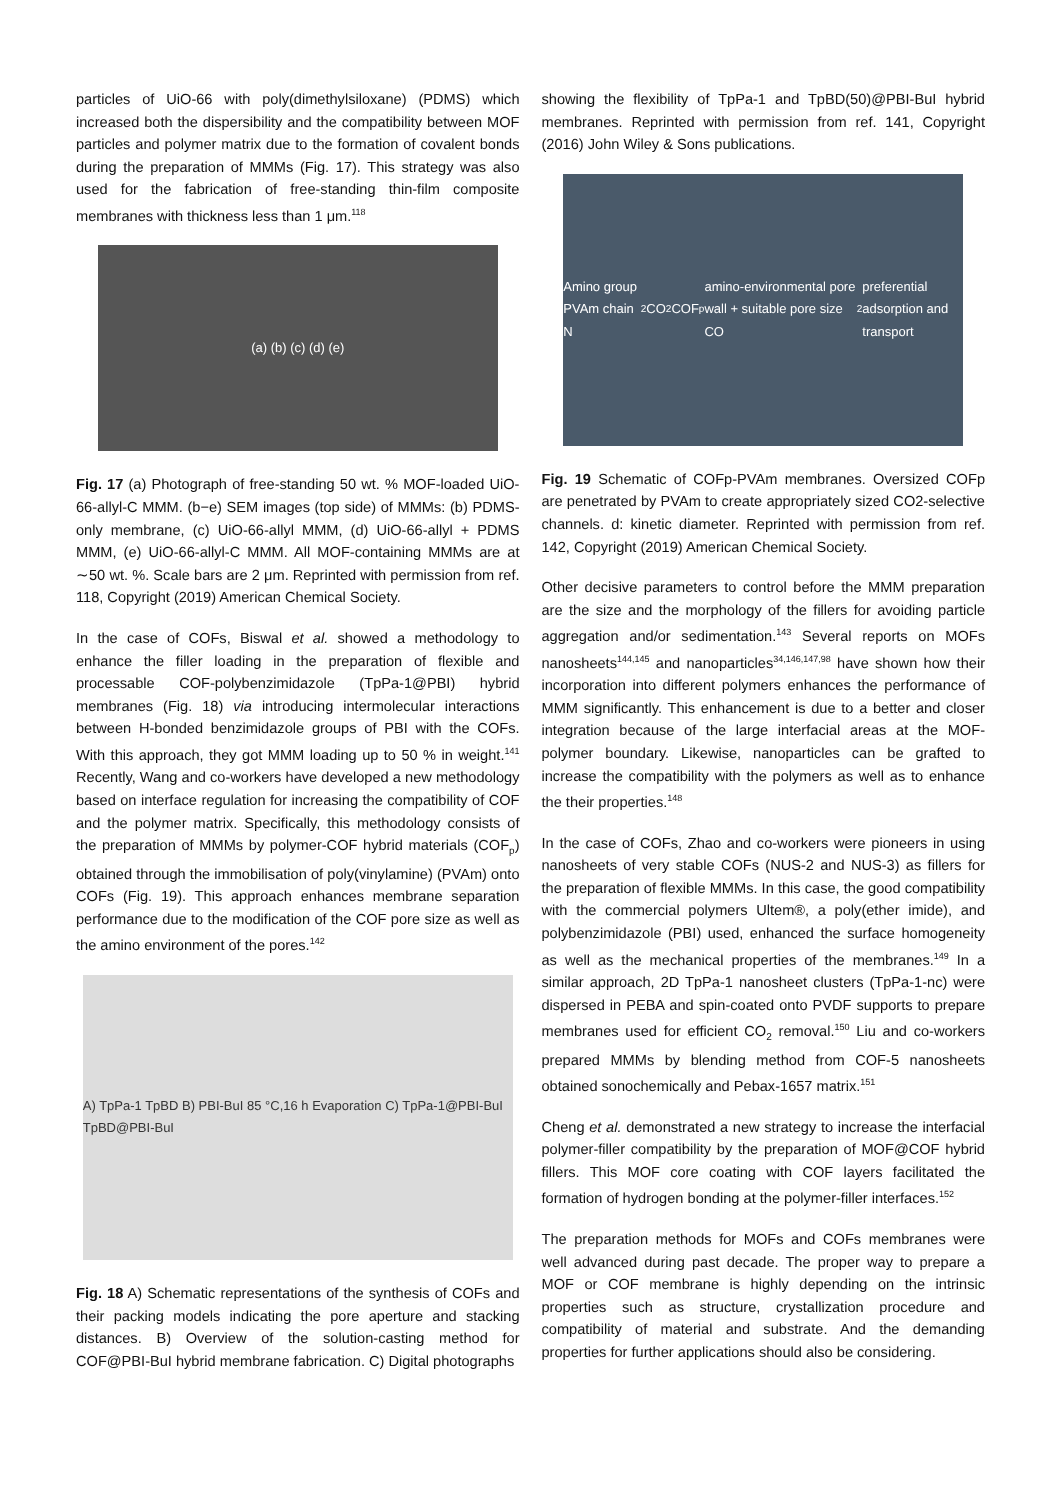particles of UiO-66 with poly(dimethylsiloxane) (PDMS) which increased both the dispersibility and the compatibility between MOF particles and polymer matrix due to the formation of covalent bonds during the preparation of MMMs (Fig. 17). This strategy was also used for the fabrication of free-standing thin-film composite membranes with thickness less than 1 μm.<sup>118</sup>
(a) (b) (c) (d) (e)
Fig. 17 (a) Photograph of free-standing 50 wt. % MOF-loaded UiO-66-allyl-C MMM. (b−e) SEM images (top side) of MMMs: (b) PDMS-only membrane, (c) UiO-66-allyl MMM, (d) UiO-66-allyl + PDMS MMM, (e) UiO-66-allyl-C MMM. All MOF-containing MMMs are at ∼50 wt. %. Scale bars are 2 μm. Reprinted with permission from ref. 118, Copyright (2019) American Chemical Society.
In the case of COFs, Biswal et al. showed a methodology to enhance the filler loading in the preparation of flexible and processable COF-polybenzimidazole (TpPa-1@PBI) hybrid membranes (Fig. 18) via introducing intermolecular interactions between H-bonded benzimidazole groups of PBI with the COFs. With this approach, they got MMM loading up to 50 % in weight.<sup>141</sup> Recently, Wang and co-workers have developed a new methodology based on interface regulation for increasing the compatibility of COF and the polymer matrix. Specifically, this methodology consists of the preparation of MMMs by polymer-COF hybrid materials (COF<sub>p</sub>) obtained through the immobilisation of poly(vinylamine) (PVAm) onto COFs (Fig. 19). This approach enhances membrane separation performance due to the modification of the COF pore size as well as the amino environment of the pores.<sup>142</sup>
A) TpPa-1 TpBD B) PBI-BuI 85 °C,16 h Evaporation C) TpPa-1@PBI-BuI TpBD@PBI-BuI
Fig. 18 A) Schematic representations of the synthesis of COFs and their packing models indicating the pore aperture and stacking distances. B) Overview of the solution-casting method for COF@PBI-BuI hybrid membrane fabrication. C) Digital photographs
showing the flexibility of TpPa-1 and TpBD(50)@PBI-BuI hybrid membranes. Reprinted with permission from ref. 141, Copyright (2016) John Wiley & Sons publications.
Amino group PVAm chain N<sub>2</sub> CO<sub>2</sub> COF<sub>p</sub> amino-environmental pore wall + suitable pore size CO<sub>2</sub> preferential adsorption and transport
Fig. 19 Schematic of COFp-PVAm membranes. Oversized COFp are penetrated by PVAm to create appropriately sized CO2-selective channels. d: kinetic diameter. Reprinted with permission from ref. 142, Copyright (2019) American Chemical Society.
Other decisive parameters to control before the MMM preparation are the size and the morphology of the fillers for avoiding particle aggregation and/or sedimentation.<sup>143</sup> Several reports on MOFs nanosheets<sup>144,145</sup> and nanoparticles<sup>34,146,147,98</sup> have shown how their incorporation into different polymers enhances the performance of MMM significantly. This enhancement is due to a better and closer integration because of the large interfacial areas at the MOF-polymer boundary. Likewise, nanoparticles can be grafted to increase the compatibility with the polymers as well as to enhance the their properties.<sup>148</sup>
In the case of COFs, Zhao and co-workers were pioneers in using nanosheets of very stable COFs (NUS-2 and NUS-3) as fillers for the preparation of flexible MMMs. In this case, the good compatibility with the commercial polymers Ultem®, a poly(ether imide), and polybenzimidazole (PBI) used, enhanced the surface homogeneity as well as the mechanical properties of the membranes.<sup>149</sup> In a similar approach, 2D TpPa-1 nanosheet clusters (TpPa-1-nc) were dispersed in PEBA and spin-coated onto PVDF supports to prepare membranes used for efficient CO<sub>2</sub> removal.<sup>150</sup> Liu and co-workers prepared MMMs by blending method from COF-5 nanosheets obtained sonochemically and Pebax-1657 matrix.<sup>151</sup>
Cheng et al. demonstrated a new strategy to increase the interfacial polymer-filler compatibility by the preparation of MOF@COF hybrid fillers. This MOF core coating with COF layers facilitated the formation of hydrogen bonding at the polymer-filler interfaces.<sup>152</sup>
The preparation methods for MOFs and COFs membranes were well advanced during past decade. The proper way to prepare a MOF or COF membrane is highly depending on the intrinsic properties such as structure, crystallization procedure and compatibility of material and substrate. And the demanding properties for further applications should also be considering.